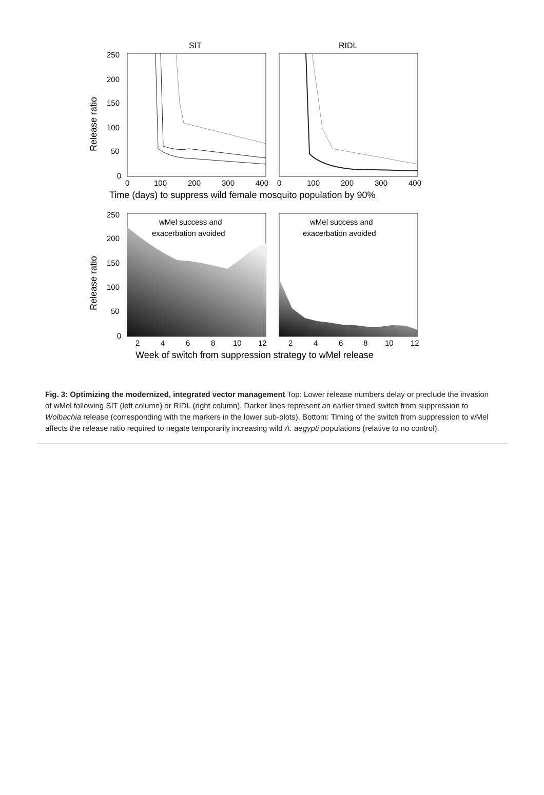SIT
RIDL
250
200
150
100
50
0
0
100
200
300
400
0
100
200
300
400
Time (days) to suppress wild female mosquito population by 90%
Release ratio
wMel success and
exacerbation avoided
wMel success and
exacerbation avoided
250
200
150
100
50
0
2
4
6
8
10
12
2
4
6
8
10
12
Week of switch from suppression strategy to wMel release
Release ratio
Fig. 3: Optimizing the modernized, integrated vector management Top: Lower release numbers delay or preclude the invasion of wMel following SIT (left column) or RIDL (right column). Darker lines represent an earlier timed switch from suppression to Wolbachia release (corresponding with the markers in the lower sub-plots). Bottom: Timing of the switch from suppression to wMel affects the release ratio required to negate temporarily increasing wild A. aegypti populations (relative to no control).